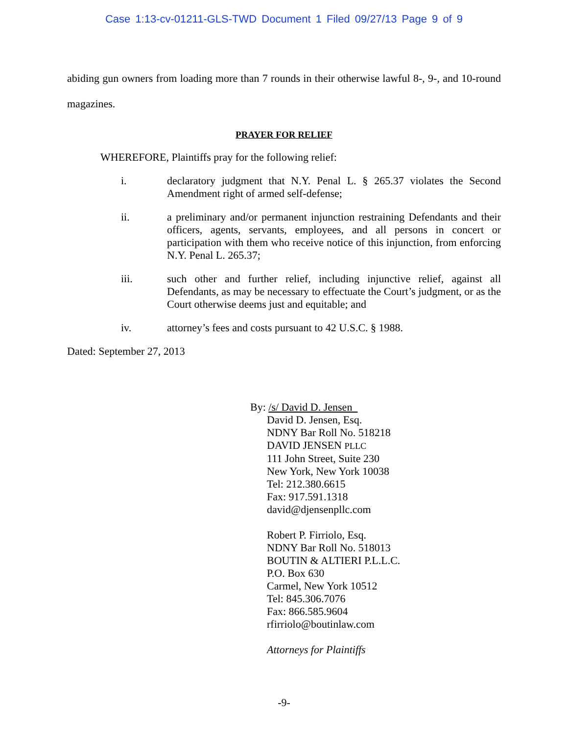Case 1:13-cv-01211-GLS-TWD Document 1 Filed 09/27/13 Page 9 of 9
abiding gun owners from loading more than 7 rounds in their otherwise lawful 8-, 9-, and 10-round magazines.
PRAYER FOR RELIEF
WHEREFORE, Plaintiffs pray for the following relief:
i. declaratory judgment that N.Y. Penal L. § 265.37 violates the Second Amendment right of armed self-defense;
ii. a preliminary and/or permanent injunction restraining Defendants and their officers, agents, servants, employees, and all persons in concert or participation with them who receive notice of this injunction, from enforcing N.Y. Penal L. 265.37;
iii. such other and further relief, including injunctive relief, against all Defendants, as may be necessary to effectuate the Court’s judgment, or as the Court otherwise deems just and equitable; and
iv. attorney’s fees and costs pursuant to 42 U.S.C. § 1988.
Dated: September 27, 2013
By: /s/ David D. Jensen
David D. Jensen, Esq.
NDNY Bar Roll No. 518218
DAVID JENSEN PLLC
111 John Street, Suite 230
New York, New York 10038
Tel: 212.380.6615
Fax: 917.591.1318
david@djensenpllc.com
Robert P. Firriolo, Esq.
NDNY Bar Roll No. 518013
BOUTIN & ALTIERI P.L.L.C.
P.O. Box 630
Carmel, New York 10512
Tel: 845.306.7076
Fax: 866.585.9604
rfirriolo@boutinlaw.com
Attorneys for Plaintiffs
-9-